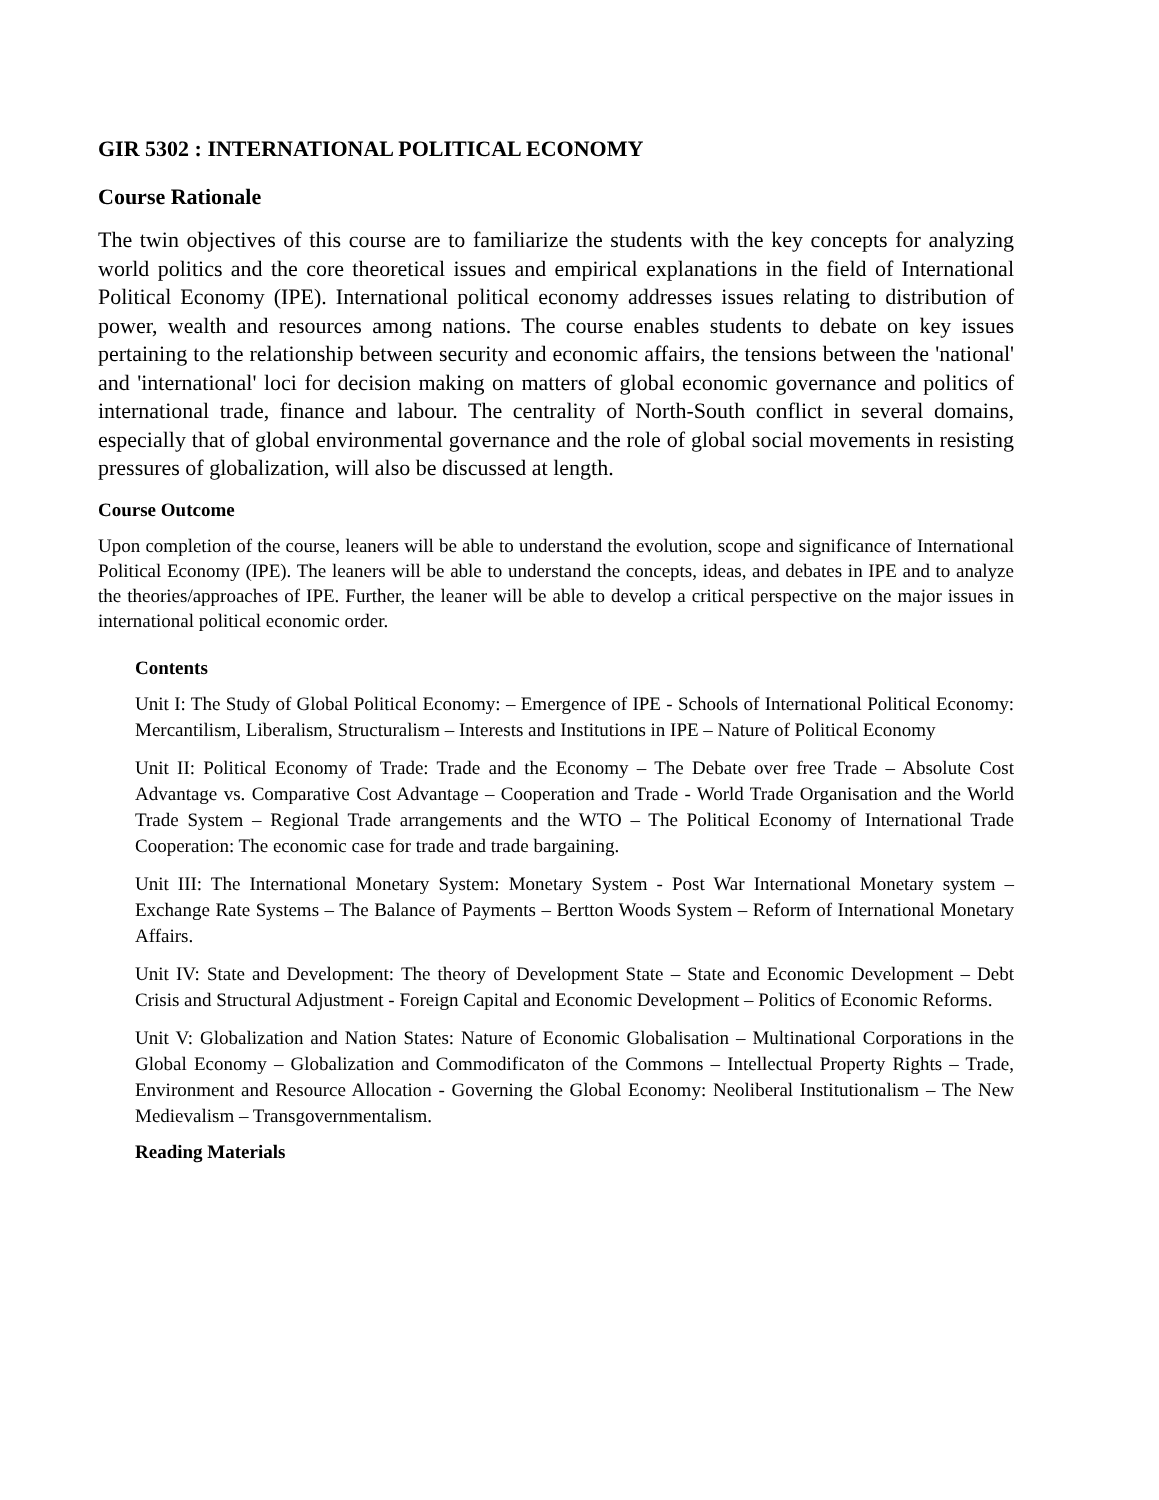GIR 5302 : INTERNATIONAL POLITICAL ECONOMY
Course Rationale
The twin objectives of this course are to familiarize the students with the key concepts for analyzing world politics and the core theoretical issues and empirical explanations in the field of International Political Economy (IPE). International political economy addresses issues relating to distribution of power, wealth and resources among nations. The course enables students to debate on key issues pertaining to the relationship between security and economic affairs, the tensions between the 'national' and 'international' loci for decision making on matters of global economic governance and politics of international trade, finance and labour. The centrality of North-South conflict in several domains, especially that of global environmental governance and the role of global social movements in resisting pressures of globalization, will also be discussed at length.
Course Outcome
Upon completion of the course, leaners will be able to understand the evolution, scope and significance of International Political Economy (IPE). The leaners will be able to understand the concepts, ideas, and debates in IPE and to analyze the theories/approaches of IPE. Further, the leaner will be able to develop a critical perspective on the major issues in international political economic order.
Contents
Unit I: The Study of Global Political Economy: – Emergence of IPE - Schools of International Political Economy: Mercantilism, Liberalism, Structuralism – Interests and Institutions in IPE – Nature of Political Economy
Unit II: Political Economy of Trade: Trade and the Economy – The Debate over free Trade – Absolute Cost Advantage vs. Comparative Cost Advantage – Cooperation and Trade - World Trade Organisation and the World Trade System – Regional Trade arrangements and the WTO – The Political Economy of International Trade Cooperation: The economic case for trade and trade bargaining.
Unit III: The International Monetary System: Monetary System - Post War International Monetary system – Exchange Rate Systems – The Balance of Payments – Bertton Woods System – Reform of International Monetary Affairs.
Unit IV: State and Development: The theory of Development State – State and Economic Development – Debt Crisis and Structural Adjustment - Foreign Capital and Economic Development – Politics of Economic Reforms.
Unit V: Globalization and Nation States: Nature of Economic Globalisation – Multinational Corporations in the Global Economy – Globalization and Commodificaton of the Commons – Intellectual Property Rights – Trade, Environment and Resource Allocation - Governing the Global Economy: Neoliberal Institutionalism – The New Medievalism – Transgovernmentalism.
Reading Materials